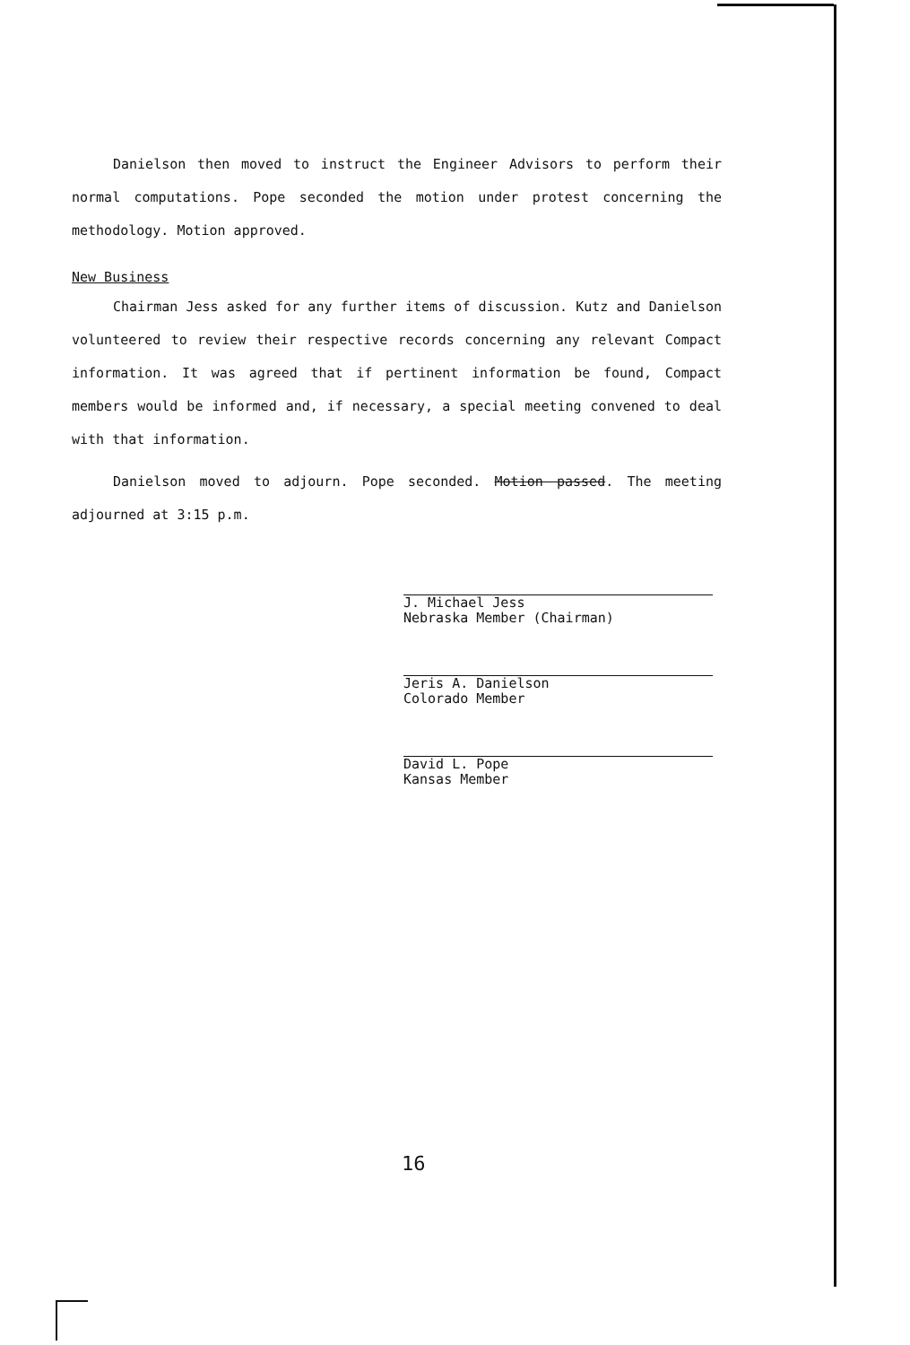Danielson then moved to instruct the Engineer Advisors to perform their normal computations. Pope seconded the motion under protest concerning the methodology. Motion approved.
New Business
Chairman Jess asked for any further items of discussion. Kutz and Danielson volunteered to review their respective records concerning any relevant Compact information. It was agreed that if pertinent information be found, Compact members would be informed and, if necessary, a special meeting convened to deal with that information.
Danielson moved to adjourn. Pope seconded. Motion passed. The meeting adjourned at 3:15 p.m.
J. Michael Jess
Nebraska Member (Chairman)
Jeris A. Danielson
Colorado Member
David L. Pope
Kansas Member
16